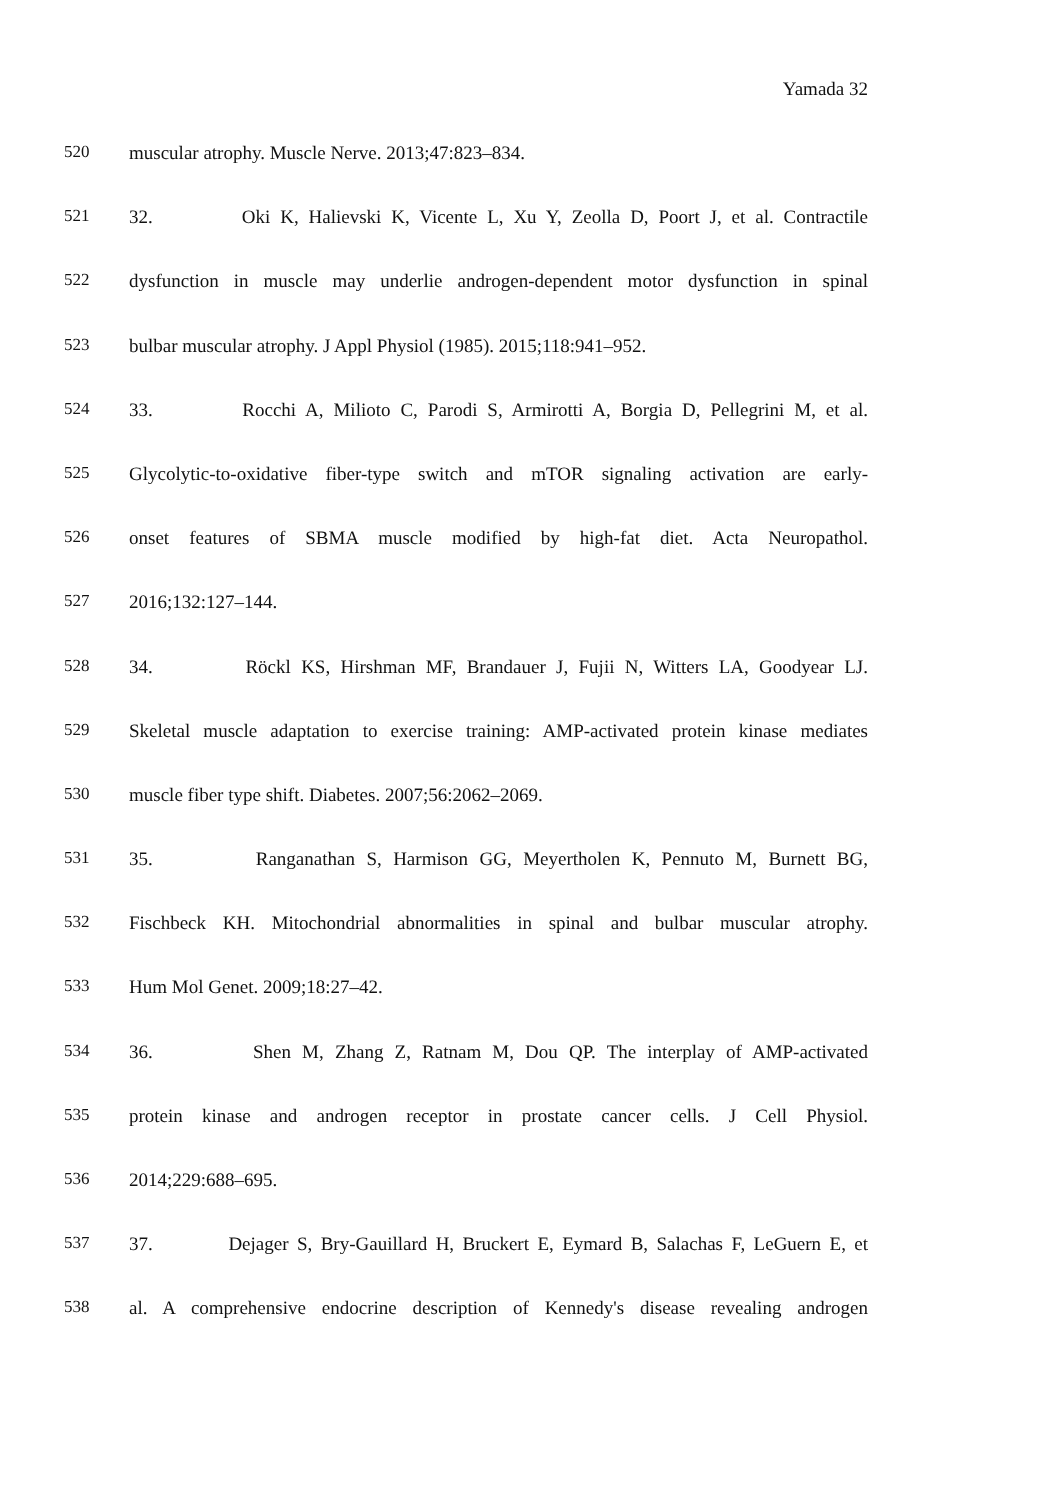Yamada 32
520 muscular atrophy. Muscle Nerve. 2013;47:823–834.
521 32. Oki K, Halievski K, Vicente L, Xu Y, Zeolla D, Poort J, et al. Contractile
522 dysfunction in muscle may underlie androgen-dependent motor dysfunction in spinal
523 bulbar muscular atrophy. J Appl Physiol (1985). 2015;118:941–952.
524 33. Rocchi A, Milioto C, Parodi S, Armirotti A, Borgia D, Pellegrini M, et al.
525 Glycolytic-to-oxidative fiber-type switch and mTOR signaling activation are early-
526 onset features of SBMA muscle modified by high-fat diet. Acta Neuropathol.
527 2016;132:127–144.
528 34. Röckl KS, Hirshman MF, Brandauer J, Fujii N, Witters LA, Goodyear LJ.
529 Skeletal muscle adaptation to exercise training: AMP-activated protein kinase mediates
530 muscle fiber type shift. Diabetes. 2007;56:2062–2069.
531 35. Ranganathan S, Harmison GG, Meyertholen K, Pennuto M, Burnett BG,
532 Fischbeck KH. Mitochondrial abnormalities in spinal and bulbar muscular atrophy.
533 Hum Mol Genet. 2009;18:27–42.
534 36. Shen M, Zhang Z, Ratnam M, Dou QP. The interplay of AMP-activated
535 protein kinase and androgen receptor in prostate cancer cells. J Cell Physiol.
536 2014;229:688–695.
537 37. Dejager S, Bry-Gauillard H, Bruckert E, Eymard B, Salachas F, LeGuern E, et
538 al. A comprehensive endocrine description of Kennedy's disease revealing androgen